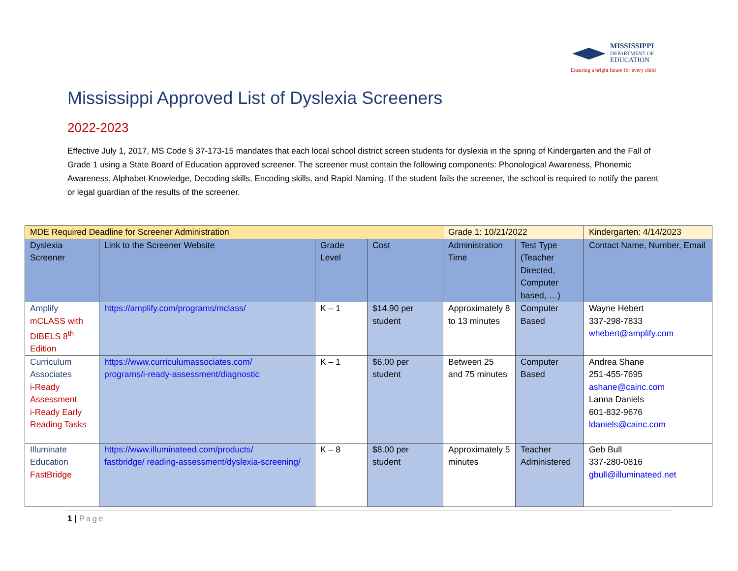MISSISSIPPI
DEPARTMENT OF
EDUCATION
Ensuring a bright future for every child
Mississippi Approved List of Dyslexia Screeners
2022-2023
Effective July 1, 2017, MS Code § 37-173-15 mandates that each local school district screen students for dyslexia in the spring of Kindergarten and the Fall of Grade 1 using a State Board of Education approved screener. The screener must contain the following components: Phonological Awareness, Phonemic Awareness, Alphabet Knowledge, Decoding skills, Encoding skills, and Rapid Naming. If the student fails the screener, the school is required to notify the parent or legal guardian of the results of the screener.
| MDE Required Deadline for Screener Administration | | | | Grade 1: 10/21/2022 | | Kindergarten: 4/14/2023 |
| Dyslexia Screener | Link to the Screener Website | Grade Level | Cost | Administration Time | Test Type (Teacher Directed, Computer based, …) | Contact Name, Number, Email |
| Amplify mCLASS with DIBELS 8<sup>th</sup> Edition | https://amplify.com/programs/mclass/ | K – 1 | $14.90 per student | Approximately 8 to 13 minutes | Computer Based | Wayne Hebert 337-298-7833 whebert@amplify.com |
| Curriculum Associates i-Ready Assessment i-Ready Early Reading Tasks | https://www.curriculumassociates.com/ programs/i-ready-assessment/diagnostic | K – 1 | $6.00 per student | Between 25 and 75 minutes | Computer Based | Andrea Shane 251-455-7695 ashane@cainc.com Lanna Daniels 601-832-9676 ldaniels@cainc.com |
| Illuminate Education FastBridge | https://www.illuminateed.com/products/ fastbridge/ reading-assessment/dyslexia-screening/ | K – 8 | $8.00 per student | Approximately 5 minutes | Teacher Administered | Geb Bull 337-280-0816 gbull@illuminateed.net |
1 | Page